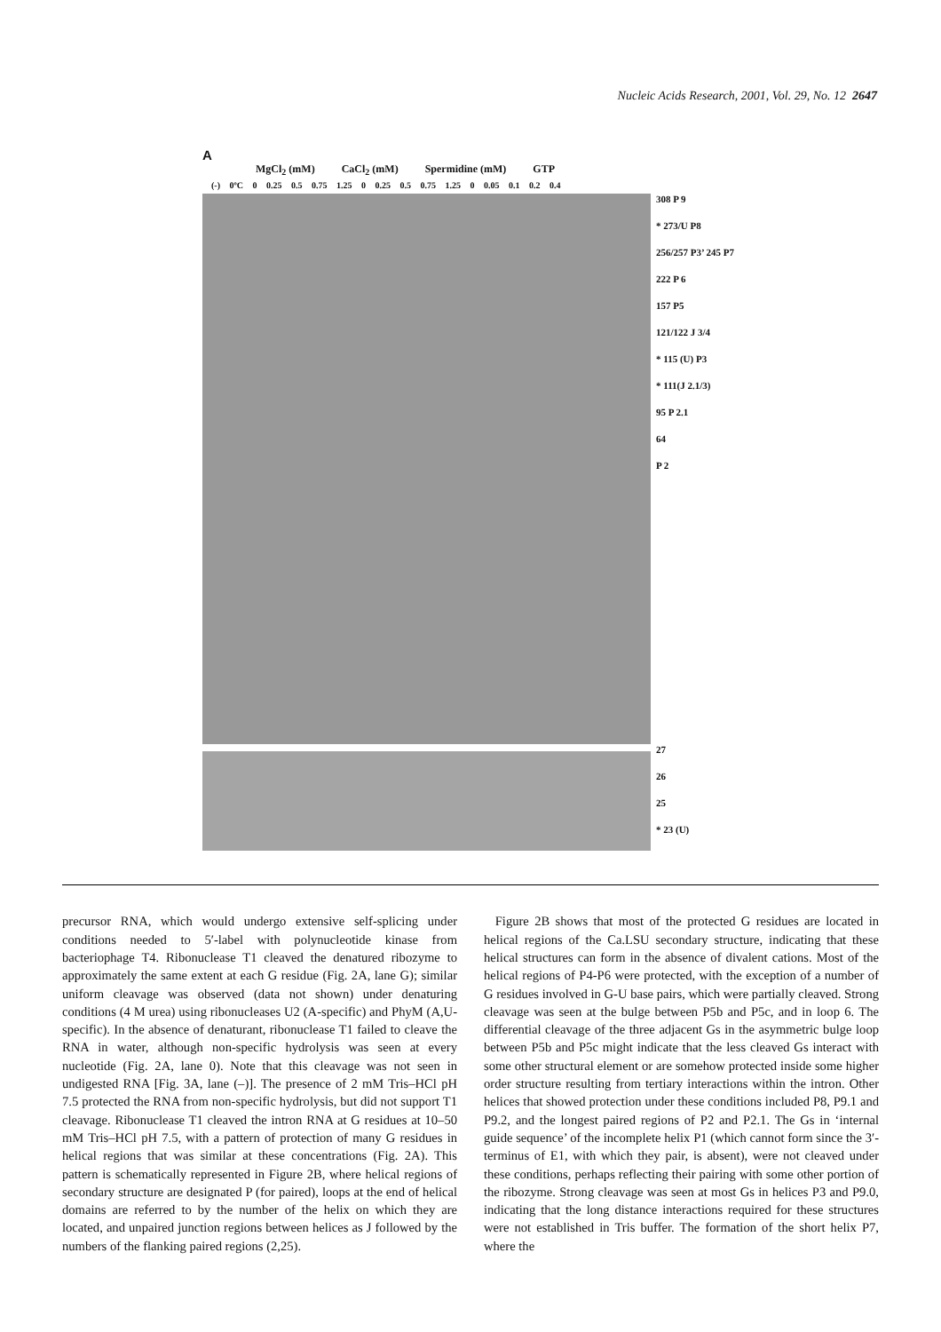Nucleic Acids Research, 2001, Vol. 29, No. 12 2647
A
MgCl<sub>2</sub> (mM) CaCl<sub>2</sub> (mM) Spermidine (mM) GTP
(-) 0ºC 0 0.25 0.5 0.75 1.25 0 0.25 0.5 0.75 1.25 0 0.05 0.1 0.2 0.4
308 P 9
* 273/U P8
256/257 P3’ 245 P7
222 P 6
157 P5
121/122 J 3/4
* 115 (U) P3
* 111(J 2.1/3)
95 P 2.1
64
P 2
27
26
25
* 23 (U)
precursor RNA, which would undergo extensive self-splicing under conditions needed to 5′-label with polynucleotide kinase from bacteriophage T4. Ribonuclease T1 cleaved the denatured ribozyme to approximately the same extent at each G residue (Fig. 2A, lane G); similar uniform cleavage was observed (data not shown) under denaturing conditions (4 M urea) using ribonucleases U2 (A-specific) and PhyM (A,U-specific). In the absence of denaturant, ribonuclease T1 failed to cleave the RNA in water, although non-specific hydrolysis was seen at every nucleotide (Fig. 2A, lane 0). Note that this cleavage was not seen in undigested RNA [Fig. 3A, lane (–)]. The presence of 2 mM Tris–HCl pH 7.5 protected the RNA from non-specific hydrolysis, but did not support T1 cleavage. Ribonuclease T1 cleaved the intron RNA at G residues at 10–50 mM Tris–HCl pH 7.5, with a pattern of protection of many G residues in helical regions that was similar at these concentrations (Fig. 2A). This pattern is schematically represented in Figure 2B, where helical regions of secondary structure are designated P (for paired), loops at the end of helical domains are referred to by the number of the helix on which they are located, and unpaired junction regions between helices as J followed by the numbers of the flanking paired regions (2,25).
Figure 2B shows that most of the protected G residues are located in helical regions of the Ca.LSU secondary structure, indicating that these helical structures can form in the absence of divalent cations. Most of the helical regions of P4-P6 were protected, with the exception of a number of G residues involved in G-U base pairs, which were partially cleaved. Strong cleavage was seen at the bulge between P5b and P5c, and in loop 6. The differential cleavage of the three adjacent Gs in the asymmetric bulge loop between P5b and P5c might indicate that the less cleaved Gs interact with some other structural element or are somehow protected inside some higher order structure resulting from tertiary interactions within the intron. Other helices that showed protection under these conditions included P8, P9.1 and P9.2, and the longest paired regions of P2 and P2.1. The Gs in ‘internal guide sequence’ of the incomplete helix P1 (which cannot form since the 3′-terminus of E1, with which they pair, is absent), were not cleaved under these conditions, perhaps reflecting their pairing with some other portion of the ribozyme. Strong cleavage was seen at most Gs in helices P3 and P9.0, indicating that the long distance interactions required for these structures were not established in Tris buffer. The formation of the short helix P7, where the